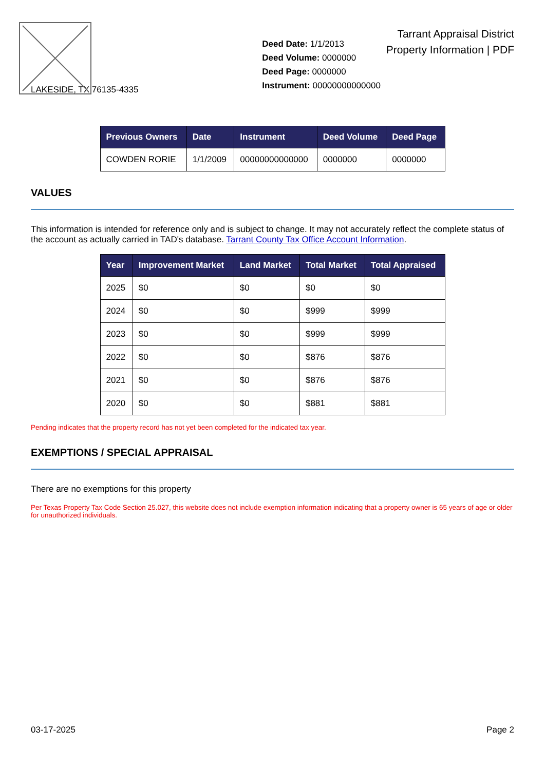LAKESIDE, TX 76135-4335
Deed Date: 1/1/2013
Deed Volume: 0000000
Deed Page: 0000000
Instrument: 00000000000000
Tarrant Appraisal District
Property Information | PDF
| Previous Owners | Date | Instrument | Deed Volume | Deed Page |
| --- | --- | --- | --- | --- |
| COWDEN RORIE | 1/1/2009 | 00000000000000 | 0000000 | 0000000 |
VALUES
This information is intended for reference only and is subject to change. It may not accurately reflect the complete status of the account as actually carried in TAD's database. Tarrant County Tax Office Account Information.
| Year | Improvement Market | Land Market | Total Market | Total Appraised |
| --- | --- | --- | --- | --- |
| 2025 | $0 | $0 | $0 | $0 |
| 2024 | $0 | $0 | $999 | $999 |
| 2023 | $0 | $0 | $999 | $999 |
| 2022 | $0 | $0 | $876 | $876 |
| 2021 | $0 | $0 | $876 | $876 |
| 2020 | $0 | $0 | $881 | $881 |
Pending indicates that the property record has not yet been completed for the indicated tax year.
EXEMPTIONS / SPECIAL APPRAISAL
There are no exemptions for this property
Per Texas Property Tax Code Section 25.027, this website does not include exemption information indicating that a property owner is 65 years of age or older for unauthorized individuals.
03-17-2025 Page 2